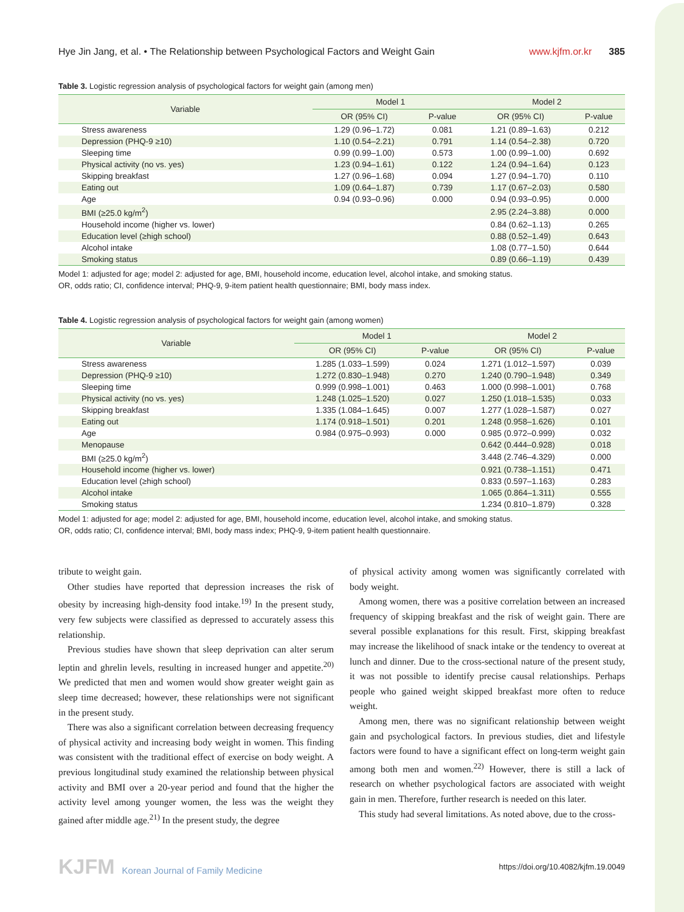Hye Jin Jang, et al. • The Relationship between Psychological Factors and Weight Gain www.kjfm.or.kr 385
Table 3. Logistic regression analysis of psychological factors for weight gain (among men)
| Variable | Model 1 | | Model 2 | |
| --- | --- | --- | --- | --- |
| | OR (95% CI) | P-value | OR (95% CI) | P-value |
| Stress awareness | 1.29 (0.96–1.72) | 0.081 | 1.21 (0.89–1.63) | 0.212 |
| Depression (PHQ-9 ≥10) | 1.10 (0.54–2.21) | 0.791 | 1.14 (0.54–2.38) | 0.720 |
| Sleeping time | 0.99 (0.99–1.00) | 0.573 | 1.00 (0.99–1.00) | 0.692 |
| Physical activity (no vs. yes) | 1.23 (0.94–1.61) | 0.122 | 1.24 (0.94–1.64) | 0.123 |
| Skipping breakfast | 1.27 (0.96–1.68) | 0.094 | 1.27 (0.94–1.70) | 0.110 |
| Eating out | 1.09 (0.64–1.87) | 0.739 | 1.17 (0.67–2.03) | 0.580 |
| Age | 0.94 (0.93–0.96) | 0.000 | 0.94 (0.93–0.95) | 0.000 |
| BMI (≥25.0 kg/m<sup>2</sup>) | | | 2.95 (2.24–3.88) | 0.000 |
| Household income (higher vs. lower) | | | 0.84 (0.62–1.13) | 0.265 |
| Education level (≥high school) | | | 0.88 (0.52–1.49) | 0.643 |
| Alcohol intake | | | 1.08 (0.77–1.50) | 0.644 |
| Smoking status | | | 0.89 (0.66–1.19) | 0.439 |
Model 1: adjusted for age; model 2: adjusted for age, BMI, household income, education level, alcohol intake, and smoking status.
OR, odds ratio; CI, confidence interval; PHQ-9, 9-item patient health questionnaire; BMI, body mass index.
Table 4. Logistic regression analysis of psychological factors for weight gain (among women)
| Variable | Model 1 | | Model 2 | |
| --- | --- | --- | --- | --- |
| | OR (95% CI) | P-value | OR (95% CI) | P-value |
| Stress awareness | 1.285 (1.033–1.599) | 0.024 | 1.271 (1.012–1.597) | 0.039 |
| Depression (PHQ-9 ≥10) | 1.272 (0.830–1.948) | 0.270 | 1.240 (0.790–1.948) | 0.349 |
| Sleeping time | 0.999 (0.998–1.001) | 0.463 | 1.000 (0.998–1.001) | 0.768 |
| Physical activity (no vs. yes) | 1.248 (1.025–1.520) | 0.027 | 1.250 (1.018–1.535) | 0.033 |
| Skipping breakfast | 1.335 (1.084–1.645) | 0.007 | 1.277 (1.028–1.587) | 0.027 |
| Eating out | 1.174 (0.918–1.501) | 0.201 | 1.248 (0.958–1.626) | 0.101 |
| Age | 0.984 (0.975–0.993) | 0.000 | 0.985 (0.972–0.999) | 0.032 |
| Menopause | | | 0.642 (0.444–0.928) | 0.018 |
| BMI (≥25.0 kg/m<sup>2</sup>) | | | 3.448 (2.746–4.329) | 0.000 |
| Household income (higher vs. lower) | | | 0.921 (0.738–1.151) | 0.471 |
| Education level (≥high school) | | | 0.833 (0.597–1.163) | 0.283 |
| Alcohol intake | | | 1.065 (0.864–1.311) | 0.555 |
| Smoking status | | | 1.234 (0.810–1.879) | 0.328 |
Model 1: adjusted for age; model 2: adjusted for age, BMI, household income, education level, alcohol intake, and smoking status.
OR, odds ratio; CI, confidence interval; BMI, body mass index; PHQ-9, 9-item patient health questionnaire.
tribute to weight gain.
Other studies have reported that depression increases the risk of obesity by increasing high-density food intake.<sup>19)</sup> In the present study, very few subjects were classified as depressed to accurately assess this relationship.
Previous studies have shown that sleep deprivation can alter serum leptin and ghrelin levels, resulting in increased hunger and appetite.<sup>20)</sup> We predicted that men and women would show greater weight gain as sleep time decreased; however, these relationships were not significant in the present study.
There was also a significant correlation between decreasing frequency of physical activity and increasing body weight in women. This finding was consistent with the traditional effect of exercise on body weight. A previous longitudinal study examined the relationship between physical activity and BMI over a 20-year period and found that the higher the activity level among younger women, the less was the weight they gained after middle age.<sup>21)</sup> In the present study, the degree
of physical activity among women was significantly correlated with body weight.
Among women, there was a positive correlation between an increased frequency of skipping breakfast and the risk of weight gain. There are several possible explanations for this result. First, skipping breakfast may increase the likelihood of snack intake or the tendency to overeat at lunch and dinner. Due to the cross-sectional nature of the present study, it was not possible to identify precise causal relationships. Perhaps people who gained weight skipped breakfast more often to reduce weight.
Among men, there was no significant relationship between weight gain and psychological factors. In previous studies, diet and lifestyle factors were found to have a significant effect on long-term weight gain among both men and women.<sup>22)</sup> However, there is still a lack of research on whether psychological factors are associated with weight gain in men. Therefore, further research is needed on this later.
This study had several limitations. As noted above, due to the cross-
KJFM Korean Journal of Family Medicine https://doi.org/10.4082/kjfm.19.0049